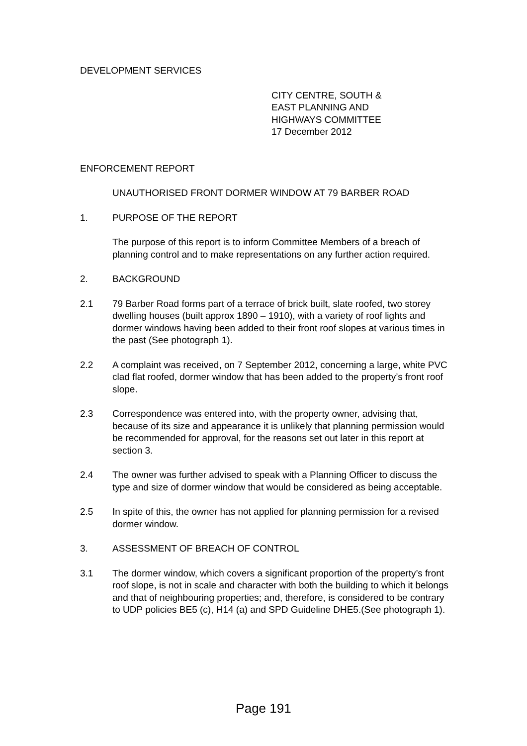DEVELOPMENT SERVICES
CITY CENTRE, SOUTH &
EAST PLANNING AND
HIGHWAYS COMMITTEE
17 December 2012
ENFORCEMENT REPORT
UNAUTHORISED FRONT DORMER WINDOW AT 79 BARBER ROAD
1. PURPOSE OF THE REPORT
The purpose of this report is to inform Committee Members of a breach of planning control and to make representations on any further action required.
2. BACKGROUND
2.1 79 Barber Road forms part of a terrace of brick built, slate roofed, two storey dwelling houses (built approx 1890 – 1910), with a variety of roof lights and dormer windows having been added to their front roof slopes at various times in the past (See photograph 1).
2.2 A complaint was received, on 7 September 2012, concerning a large, white PVC clad flat roofed, dormer window that has been added to the property’s front roof slope.
2.3 Correspondence was entered into, with the property owner, advising that, because of its size and appearance it is unlikely that planning permission would be recommended for approval, for the reasons set out later in this report at section 3.
2.4 The owner was further advised to speak with a Planning Officer to discuss the type and size of dormer window that would be considered as being acceptable.
2.5 In spite of this, the owner has not applied for planning permission for a revised dormer window.
3. ASSESSMENT OF BREACH OF CONTROL
3.1 The dormer window, which covers a significant proportion of the property’s front roof slope, is not in scale and character with both the building to which it belongs and that of neighbouring properties; and, therefore, is considered to be contrary to UDP policies BE5 (c), H14 (a) and SPD Guideline DHE5.(See photograph 1).
Page 191